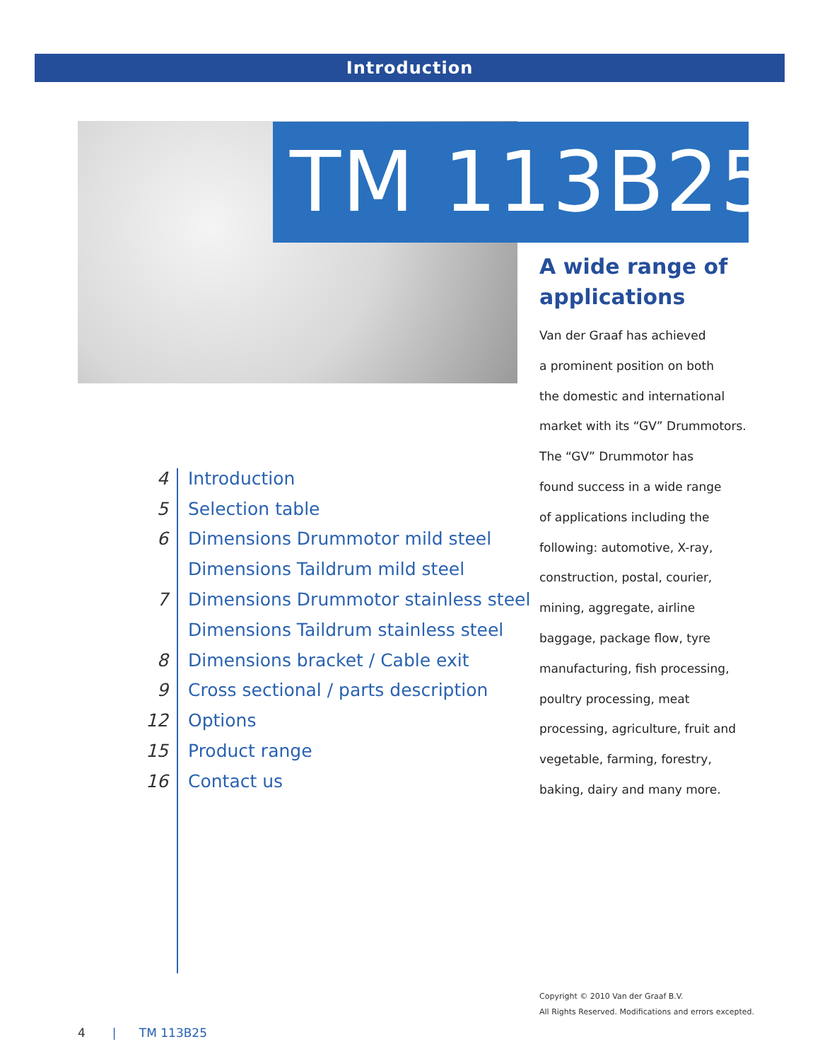Introduction
TM 113B25
A wide range of applications
Van der Graaf has achieved
a prominent position on both
the domestic and international
market with its “GV” Drummotors.
The “GV” Drummotor has
found success in a wide range
of applications including the
following: automotive, X-ray,
construction, postal, courier,
mining, aggregate, airline
baggage, package flow, tyre
manufacturing, fish processing,
poultry processing, meat
processing, agriculture, fruit and
vegetable, farming, forestry,
baking, dairy and many more.
4 Introduction
5 Selection table
6 Dimensions Drummotor mild steel
Dimensions Taildrum mild steel
7 Dimensions Drummotor stainless steel
Dimensions Taildrum stainless steel
8 Dimensions bracket / Cable exit
9 Cross sectional / parts description
12 Options
15 Product range
16 Contact us
Copyright © 2010 Van der Graaf B.V.
All Rights Reserved. Modifications and errors excepted.
4 | TM 113B25